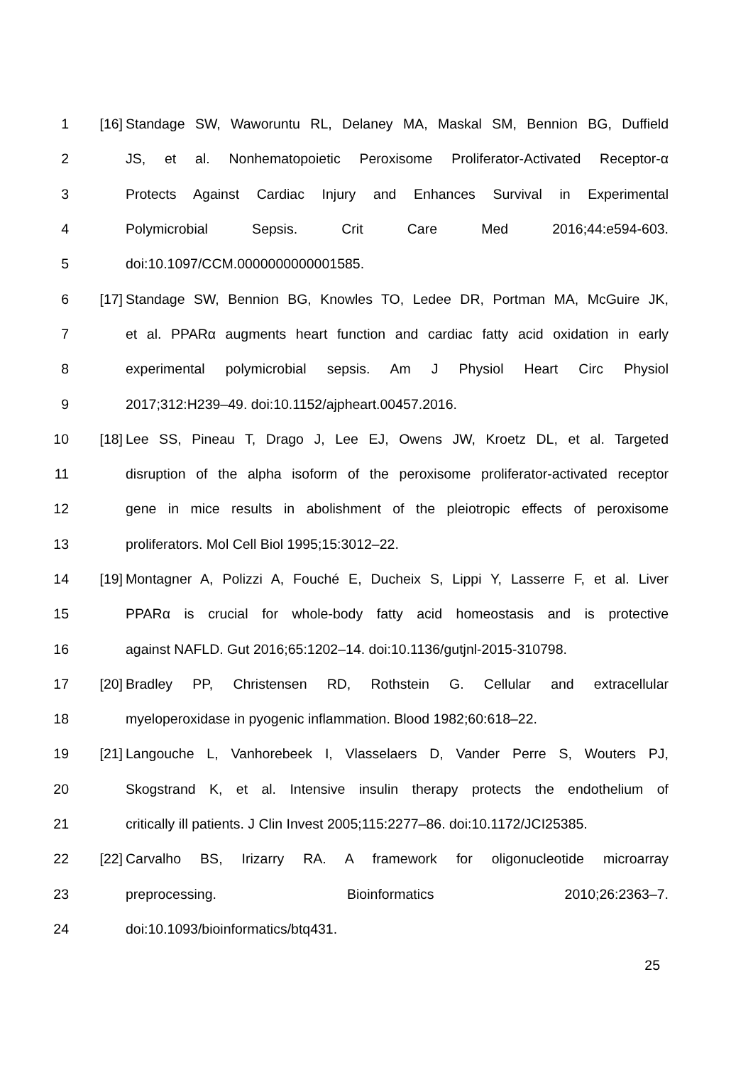1 [16] Standage SW, Waworuntu RL, Delaney MA, Maskal SM, Bennion BG, Duffield
2 JS, et al. Nonhematopoietic Peroxisome Proliferator-Activated Receptor-α
3 Protects Against Cardiac Injury and Enhances Survival in Experimental
4 Polymicrobial Sepsis. Crit Care Med 2016;44:e594-603.
5 doi:10.1097/CCM.0000000000001585.
6 [17] Standage SW, Bennion BG, Knowles TO, Ledee DR, Portman MA, McGuire JK,
7 et al. PPARα augments heart function and cardiac fatty acid oxidation in early
8 experimental polymicrobial sepsis. Am J Physiol Heart Circ Physiol
9 2017;312:H239–49. doi:10.1152/ajpheart.00457.2016.
10 [18] Lee SS, Pineau T, Drago J, Lee EJ, Owens JW, Kroetz DL, et al. Targeted
11 disruption of the alpha isoform of the peroxisome proliferator-activated receptor
12 gene in mice results in abolishment of the pleiotropic effects of peroxisome
13 proliferators. Mol Cell Biol 1995;15:3012–22.
14 [19] Montagner A, Polizzi A, Fouché E, Ducheix S, Lippi Y, Lasserre F, et al. Liver
15 PPARα is crucial for whole-body fatty acid homeostasis and is protective
16 against NAFLD. Gut 2016;65:1202–14. doi:10.1136/gutjnl-2015-310798.
17 [20] Bradley PP, Christensen RD, Rothstein G. Cellular and extracellular
18 myeloperoxidase in pyogenic inflammation. Blood 1982;60:618–22.
19 [21] Langouche L, Vanhorebeek I, Vlasselaers D, Vander Perre S, Wouters PJ,
20 Skogstrand K, et al. Intensive insulin therapy protects the endothelium of
21 critically ill patients. J Clin Invest 2005;115:2277–86. doi:10.1172/JCI25385.
22 [22] Carvalho BS, Irizarry RA. A framework for oligonucleotide microarray
23 preprocessing. Bioinformatics 2010;26:2363–7.
24 doi:10.1093/bioinformatics/btq431.
25